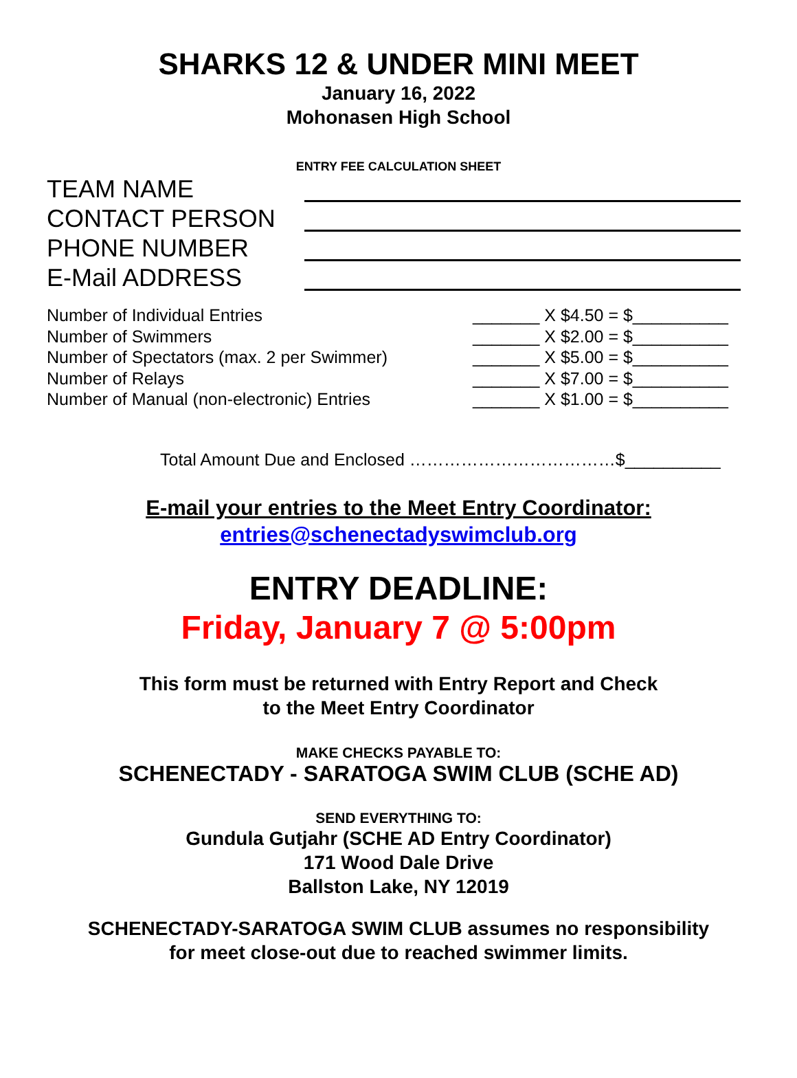SHARKS 12 & UNDER MINI MEET
January 16, 2022
Mohonasen High School
ENTRY FEE CALCULATION SHEET
TEAM NAME
CONTACT PERSON
PHONE NUMBER
E-Mail ADDRESS
Number of Individual Entries _______ X $4.50 = $__________
Number of Swimmers _______ X $2.00 = $__________
Number of Spectators (max. 2 per Swimmer) _______ X $5.00 = $__________
Number of Relays _______ X $7.00 = $__________
Number of Manual (non-electronic) Entries _______ X $1.00 = $__________
Total Amount Due and Enclosed ………………………………$__________
E-mail your entries to the Meet Entry Coordinator:
entries@schenectadyswimclub.org
ENTRY DEADLINE:
Friday, January 7 @ 5:00pm
This form must be returned with Entry Report and Check
to the Meet Entry Coordinator
MAKE CHECKS PAYABLE TO:
SCHENECTADY - SARATOGA SWIM CLUB (SCHE AD)
SEND EVERYTHING TO:
Gundula Gutjahr (SCHE AD Entry Coordinator)
171 Wood Dale Drive
Ballston Lake, NY 12019
SCHENECTADY-SARATOGA SWIM CLUB assumes no responsibility
for meet close-out due to reached swimmer limits.